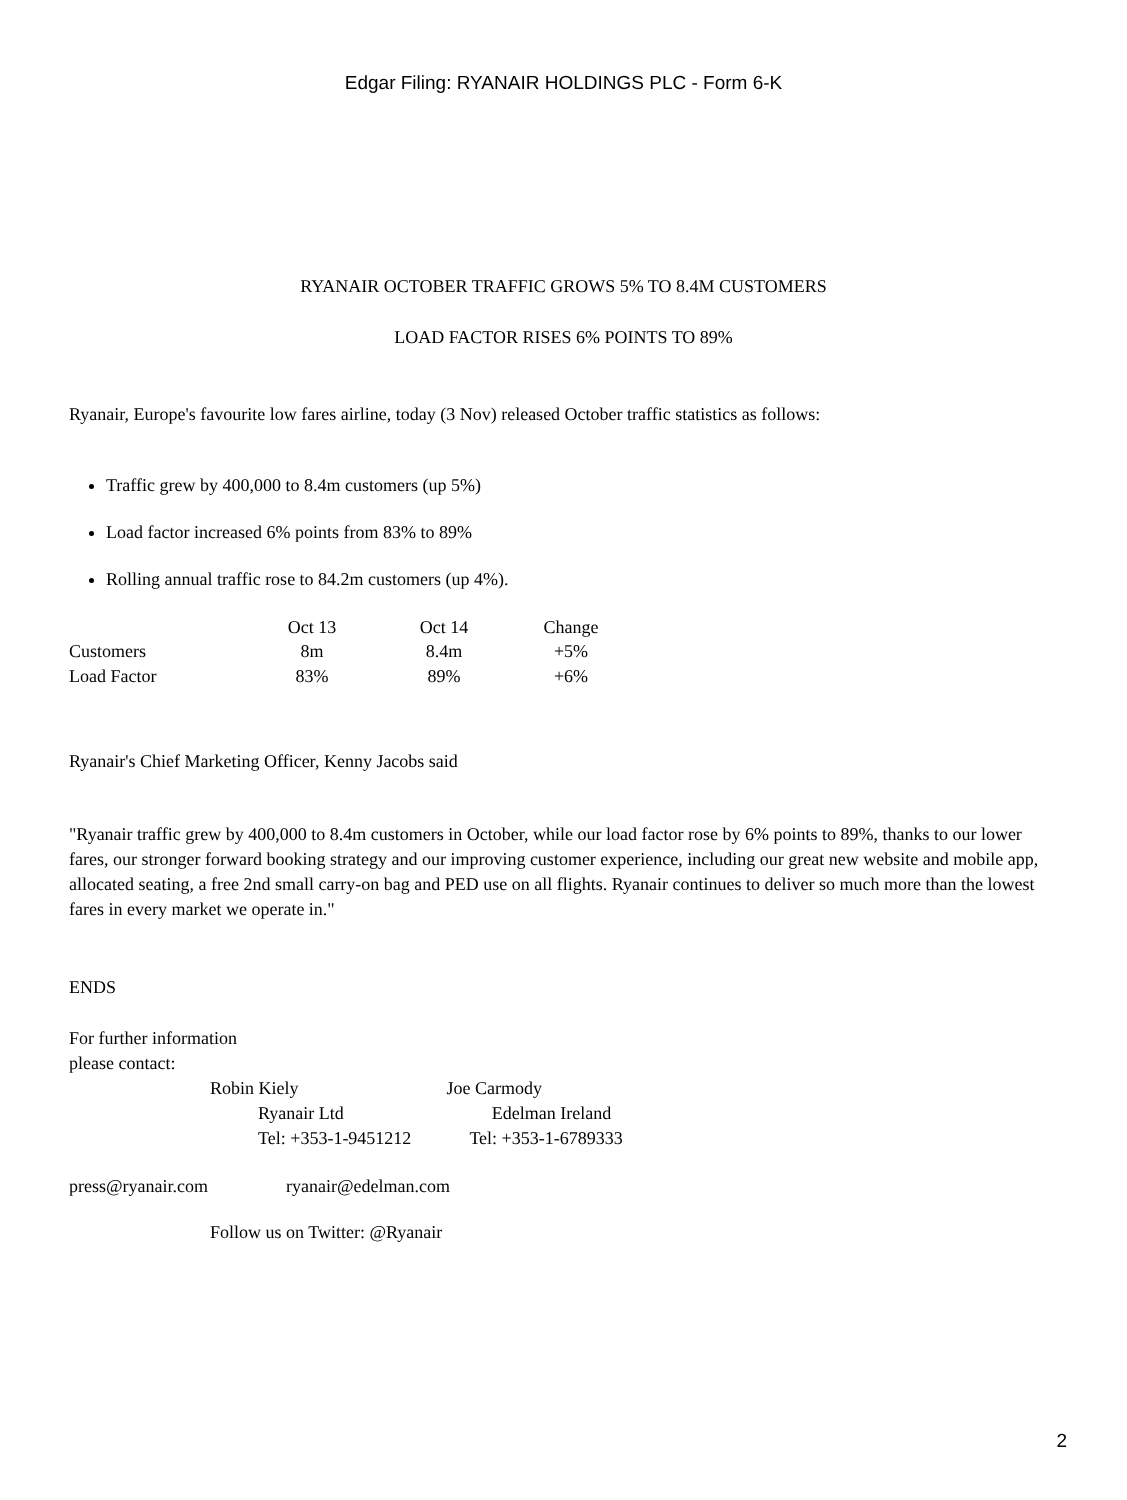Edgar Filing: RYANAIR HOLDINGS PLC - Form 6-K
RYANAIR OCTOBER TRAFFIC GROWS 5% TO 8.4M CUSTOMERS
LOAD FACTOR RISES 6% POINTS TO 89%
Ryanair, Europe's favourite low fares airline, today (3 Nov) released October traffic statistics as follows:
Traffic grew by 400,000 to 8.4m customers (up 5%)
Load factor increased 6% points from 83% to 89%
Rolling annual traffic rose to 84.2m customers (up 4%).
| | Oct 13 | Oct 14 | Change |
| --- | --- | --- | --- |
| Customers | 8m | 8.4m | +5% |
| Load Factor | 83% | 89% | +6% |
Ryanair's Chief Marketing Officer, Kenny Jacobs said
"Ryanair traffic grew by 400,000 to 8.4m customers in October, while our load factor rose by 6% points to 89%, thanks to our lower fares, our stronger forward booking strategy and our improving customer experience, including our great new website and mobile app, allocated seating, a free 2nd small carry-on bag and PED use on all flights. Ryanair continues to deliver so much more than the lowest fares in every market we operate in."
ENDS
For further information
please contact:
Robin Kiely Joe Carmody
Ryanair Ltd Edelman Ireland
Tel: +353-1-9451212 Tel: +353-1-6789333
press@ryanair.com ryanair@edelman.com
Follow us on Twitter: @Ryanair
2